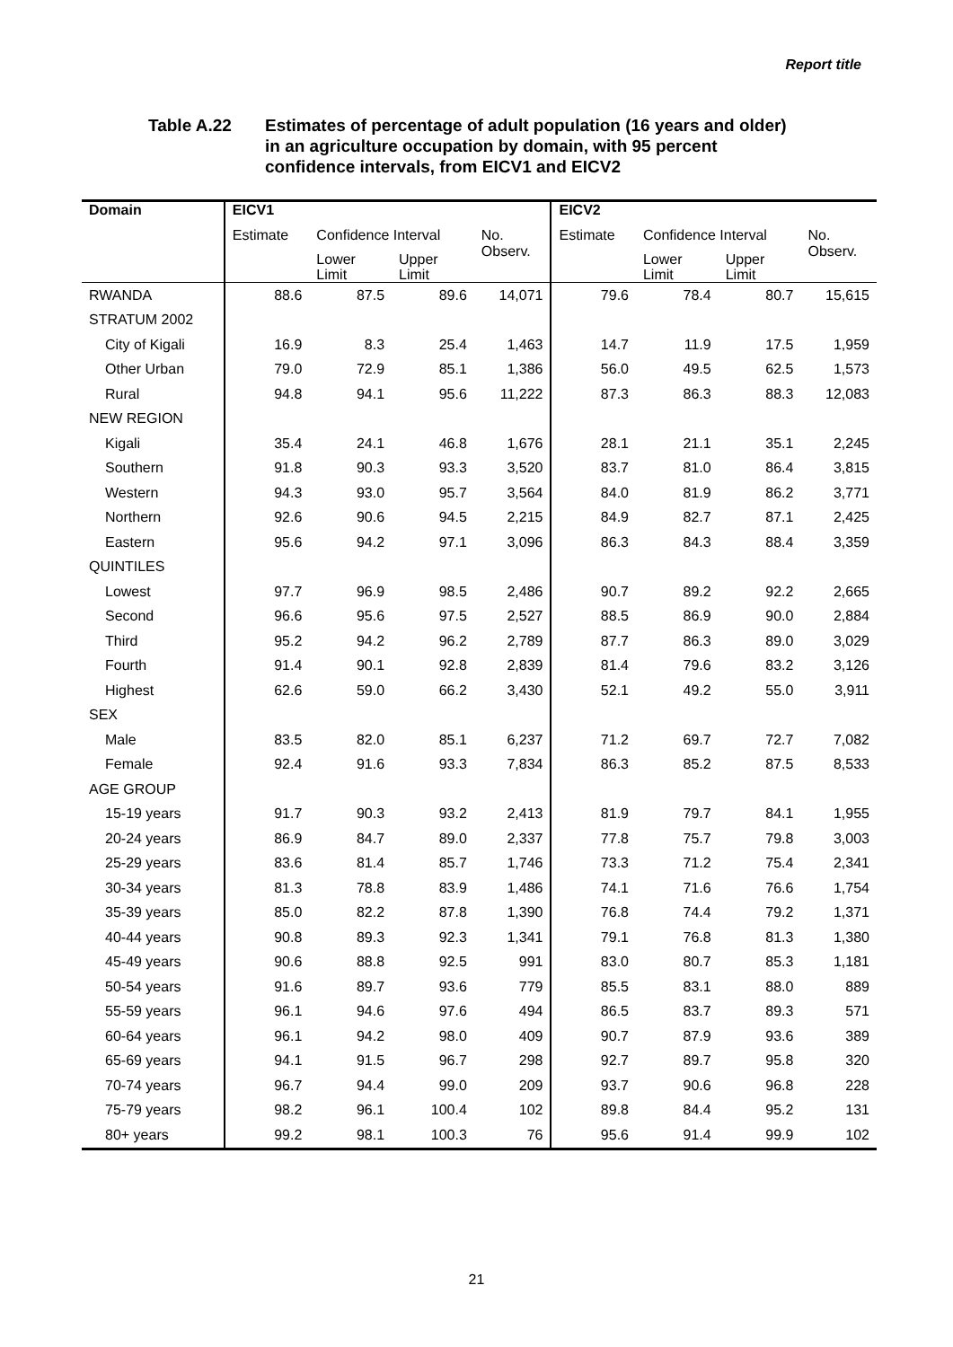Report title
Table A.22 Estimates of percentage of adult population (16 years and older)
in an agriculture occupation by domain, with 95 percent
confidence intervals, from EICV1 and EICV2
| Domain | EICV1 | | | | EICV2 | | | |
| --- | --- | --- | --- | --- | --- | --- | --- | --- |
| | Estimate | Confidence Interval | | No. Observ. | Estimate | Confidence Interval | | No. Observ. |
| | | Lower Limit | Upper Limit | | | Lower Limit | Upper Limit | |
| RWANDA | 88.6 | 87.5 | 89.6 | 14,071 | 79.6 | 78.4 | 80.7 | 15,615 |
| STRATUM 2002 | | | | | | | | |
| City of Kigali | 16.9 | 8.3 | 25.4 | 1,463 | 14.7 | 11.9 | 17.5 | 1,959 |
| Other Urban | 79.0 | 72.9 | 85.1 | 1,386 | 56.0 | 49.5 | 62.5 | 1,573 |
| Rural | 94.8 | 94.1 | 95.6 | 11,222 | 87.3 | 86.3 | 88.3 | 12,083 |
| NEW REGION | | | | | | | | |
| Kigali | 35.4 | 24.1 | 46.8 | 1,676 | 28.1 | 21.1 | 35.1 | 2,245 |
| Southern | 91.8 | 90.3 | 93.3 | 3,520 | 83.7 | 81.0 | 86.4 | 3,815 |
| Western | 94.3 | 93.0 | 95.7 | 3,564 | 84.0 | 81.9 | 86.2 | 3,771 |
| Northern | 92.6 | 90.6 | 94.5 | 2,215 | 84.9 | 82.7 | 87.1 | 2,425 |
| Eastern | 95.6 | 94.2 | 97.1 | 3,096 | 86.3 | 84.3 | 88.4 | 3,359 |
| QUINTILES | | | | | | | | |
| Lowest | 97.7 | 96.9 | 98.5 | 2,486 | 90.7 | 89.2 | 92.2 | 2,665 |
| Second | 96.6 | 95.6 | 97.5 | 2,527 | 88.5 | 86.9 | 90.0 | 2,884 |
| Third | 95.2 | 94.2 | 96.2 | 2,789 | 87.7 | 86.3 | 89.0 | 3,029 |
| Fourth | 91.4 | 90.1 | 92.8 | 2,839 | 81.4 | 79.6 | 83.2 | 3,126 |
| Highest | 62.6 | 59.0 | 66.2 | 3,430 | 52.1 | 49.2 | 55.0 | 3,911 |
| SEX | | | | | | | | |
| Male | 83.5 | 82.0 | 85.1 | 6,237 | 71.2 | 69.7 | 72.7 | 7,082 |
| Female | 92.4 | 91.6 | 93.3 | 7,834 | 86.3 | 85.2 | 87.5 | 8,533 |
| AGE GROUP | | | | | | | | |
| 15-19 years | 91.7 | 90.3 | 93.2 | 2,413 | 81.9 | 79.7 | 84.1 | 1,955 |
| 20-24 years | 86.9 | 84.7 | 89.0 | 2,337 | 77.8 | 75.7 | 79.8 | 3,003 |
| 25-29 years | 83.6 | 81.4 | 85.7 | 1,746 | 73.3 | 71.2 | 75.4 | 2,341 |
| 30-34 years | 81.3 | 78.8 | 83.9 | 1,486 | 74.1 | 71.6 | 76.6 | 1,754 |
| 35-39 years | 85.0 | 82.2 | 87.8 | 1,390 | 76.8 | 74.4 | 79.2 | 1,371 |
| 40-44 years | 90.8 | 89.3 | 92.3 | 1,341 | 79.1 | 76.8 | 81.3 | 1,380 |
| 45-49 years | 90.6 | 88.8 | 92.5 | 991 | 83.0 | 80.7 | 85.3 | 1,181 |
| 50-54 years | 91.6 | 89.7 | 93.6 | 779 | 85.5 | 83.1 | 88.0 | 889 |
| 55-59 years | 96.1 | 94.6 | 97.6 | 494 | 86.5 | 83.7 | 89.3 | 571 |
| 60-64 years | 96.1 | 94.2 | 98.0 | 409 | 90.7 | 87.9 | 93.6 | 389 |
| 65-69 years | 94.1 | 91.5 | 96.7 | 298 | 92.7 | 89.7 | 95.8 | 320 |
| 70-74 years | 96.7 | 94.4 | 99.0 | 209 | 93.7 | 90.6 | 96.8 | 228 |
| 75-79 years | 98.2 | 96.1 | 100.4 | 102 | 89.8 | 84.4 | 95.2 | 131 |
| 80+ years | 99.2 | 98.1 | 100.3 | 76 | 95.6 | 91.4 | 99.9 | 102 |
21